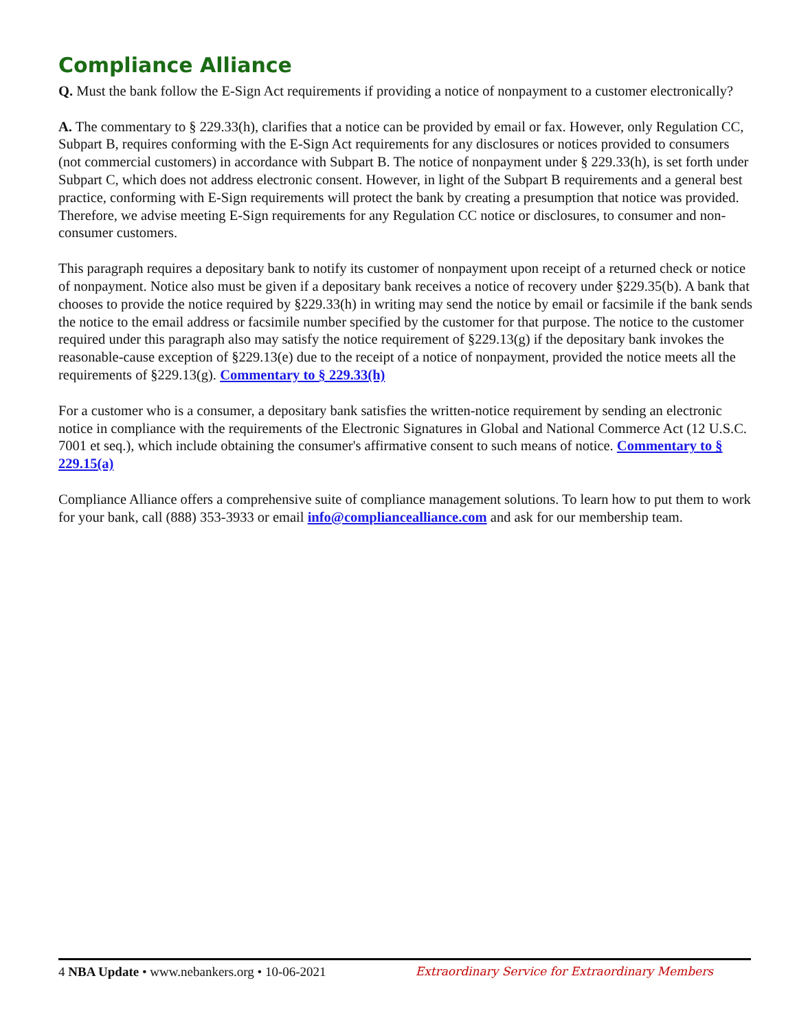Compliance Alliance
Q. Must the bank follow the E-Sign Act requirements if providing a notice of nonpayment to a customer electronically?
A. The commentary to § 229.33(h), clarifies that a notice can be provided by email or fax. However, only Regulation CC, Subpart B, requires conforming with the E-Sign Act requirements for any disclosures or notices provided to consumers (not commercial customers) in accordance with Subpart B. The notice of nonpayment under § 229.33(h), is set forth under Subpart C, which does not address electronic consent. However, in light of the Subpart B requirements and a general best practice, conforming with E-Sign requirements will protect the bank by creating a presumption that notice was provided. Therefore, we advise meeting E-Sign requirements for any Regulation CC notice or disclosures, to consumer and non-consumer customers.
This paragraph requires a depositary bank to notify its customer of nonpayment upon receipt of a returned check or notice of nonpayment. Notice also must be given if a depositary bank receives a notice of recovery under §229.35(b). A bank that chooses to provide the notice required by §229.33(h) in writing may send the notice by email or facsimile if the bank sends the notice to the email address or facsimile number specified by the customer for that purpose. The notice to the customer required under this paragraph also may satisfy the notice requirement of §229.13(g) if the depositary bank invokes the reasonable-cause exception of §229.13(e) due to the receipt of a notice of nonpayment, provided the notice meets all the requirements of §229.13(g). Commentary to § 229.33(h)
For a customer who is a consumer, a depositary bank satisfies the written-notice requirement by sending an electronic notice in compliance with the requirements of the Electronic Signatures in Global and National Commerce Act (12 U.S.C. 7001 et seq.), which include obtaining the consumer's affirmative consent to such means of notice. Commentary to § 229.15(a)
Compliance Alliance offers a comprehensive suite of compliance management solutions. To learn how to put them to work for your bank, call (888) 353-3933 or email info@compliancealliance.com and ask for our membership team.
4 NBA Update • www.nebankers.org • 10-06-2021 Extraordinary Service for Extraordinary Members